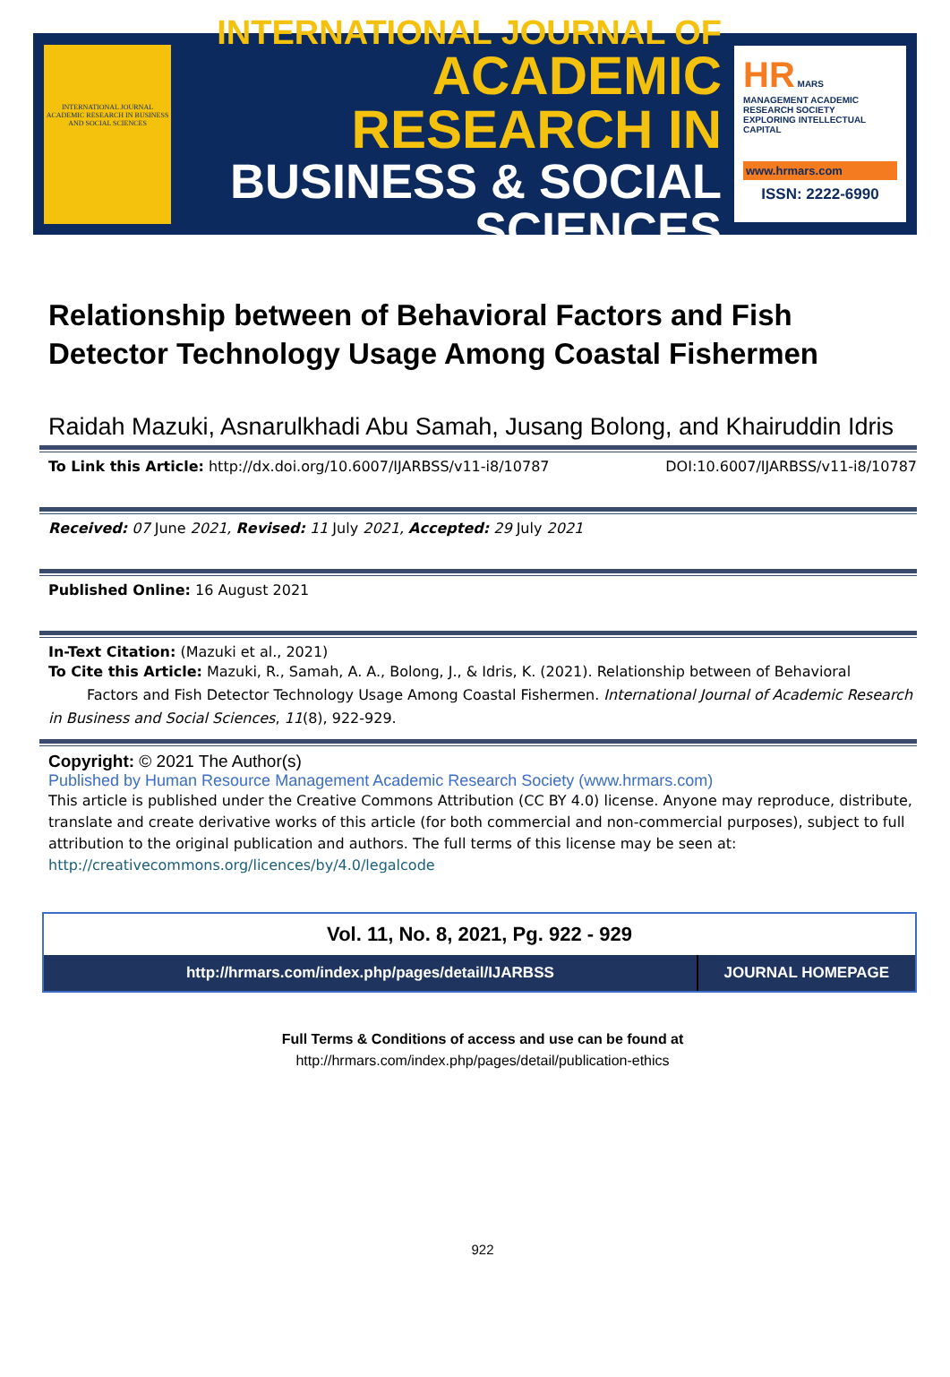INTERNATIONAL JOURNAL ACADEMIC RESEARCH IN BUSINESS AND SOCIAL SCIENCES
INTERNATIONAL JOURNAL OF
ACADEMIC RESEARCH IN
BUSINESS & SOCIAL SCIENCES
HR MARS
MANAGEMENT ACADEMIC RESEARCH SOCIETY
EXPLORING INTELLECTUAL CAPITAL
www.hrmars.com
ISSN: 2222-6990
Relationship between of Behavioral Factors and Fish Detector Technology Usage Among Coastal Fishermen
Raidah Mazuki, Asnarulkhadi Abu Samah, Jusang Bolong, and Khairuddin Idris
To Link this Article: http://dx.doi.org/10.6007/IJARBSS/v11-i8/10787 DOI:10.6007/IJARBSS/v11-i8/10787
Received: 07 June 2021, Revised: 11 July 2021, Accepted: 29 July 2021
Published Online: 16 August 2021
In-Text Citation: (Mazuki et al., 2021)
To Cite this Article: Mazuki, R., Samah, A. A., Bolong, J., & Idris, K. (2021). Relationship between of Behavioral Factors and Fish Detector Technology Usage Among Coastal Fishermen. International Journal of Academic Research in Business and Social Sciences, 11(8), 922-929.
Copyright: © 2021 The Author(s)
Published by Human Resource Management Academic Research Society (www.hrmars.com)
This article is published under the Creative Commons Attribution (CC BY 4.0) license. Anyone may reproduce, distribute, translate and create derivative works of this article (for both commercial and non-commercial purposes), subject to full attribution to the original publication and authors. The full terms of this license may be seen at: http://creativecommons.org/licences/by/4.0/legalcode
Vol. 11, No. 8, 2021, Pg. 922 - 929
| http://hrmars.com/index.php/pages/detail/IJARBSS | JOURNAL HOMEPAGE |
Full Terms & Conditions of access and use can be found at
http://hrmars.com/index.php/pages/detail/publication-ethics
922